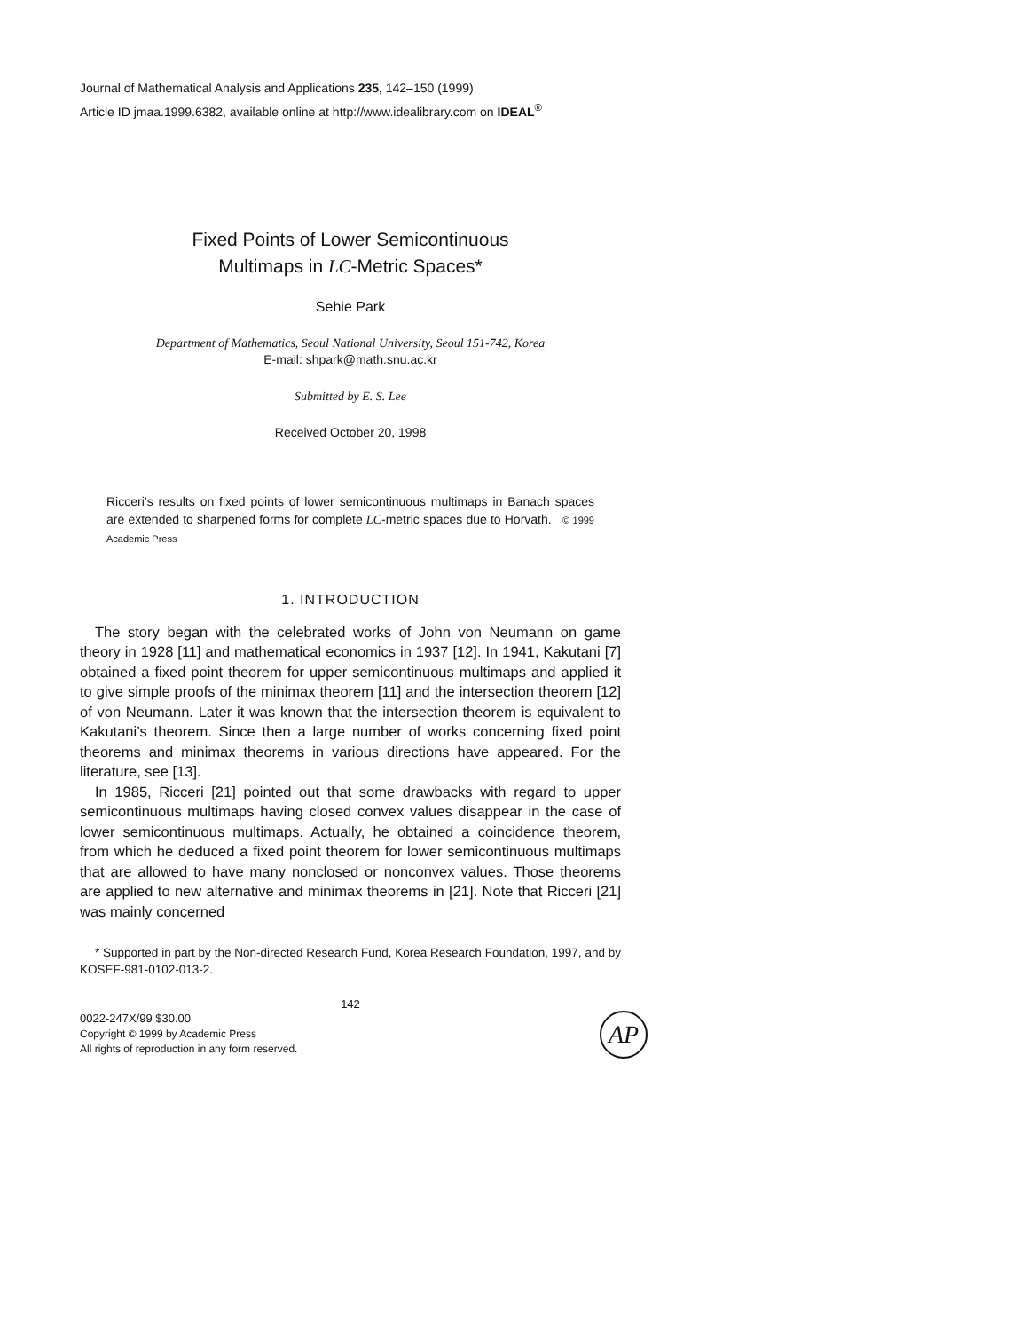Journal of Mathematical Analysis and Applications 235, 142–150 (1999)
Article ID jmaa.1999.6382, available online at http://www.idealibrary.com on IDEAL<sup>®</sup>
Fixed Points of Lower Semicontinuous
Multimaps in LC-Metric Spaces*
Sehie Park
Department of Mathematics, Seoul National University, Seoul 151-742, Korea
E-mail: shpark@math.snu.ac.kr
Submitted by E. S. Lee
Received October 20, 1998
Ricceri’s results on fixed points of lower semicontinuous multimaps in Banach spaces are extended to sharpened forms for complete LC-metric spaces due to Horvath. © 1999 Academic Press
1. INTRODUCTION
The story began with the celebrated works of John von Neumann on game theory in 1928 [11] and mathematical economics in 1937 [12]. In 1941, Kakutani [7] obtained a fixed point theorem for upper semicontinuous multimaps and applied it to give simple proofs of the minimax theorem [11] and the intersection theorem [12] of von Neumann. Later it was known that the intersection theorem is equivalent to Kakutani’s theorem. Since then a large number of works concerning fixed point theorems and minimax theorems in various directions have appeared. For the literature, see [13].
In 1985, Ricceri [21] pointed out that some drawbacks with regard to upper semicontinuous multimaps having closed convex values disappear in the case of lower semicontinuous multimaps. Actually, he obtained a coincidence theorem, from which he deduced a fixed point theorem for lower semicontinuous multimaps that are allowed to have many nonclosed or nonconvex values. Those theorems are applied to new alternative and minimax theorems in [21]. Note that Ricceri [21] was mainly concerned
* Supported in part by the Non-directed Research Fund, Korea Research Foundation, 1997, and by KOSEF-981-0102-013-2.
142
0022-247X/99 $30.00
Copyright © 1999 by Academic Press
All rights of reproduction in any form reserved.
AP